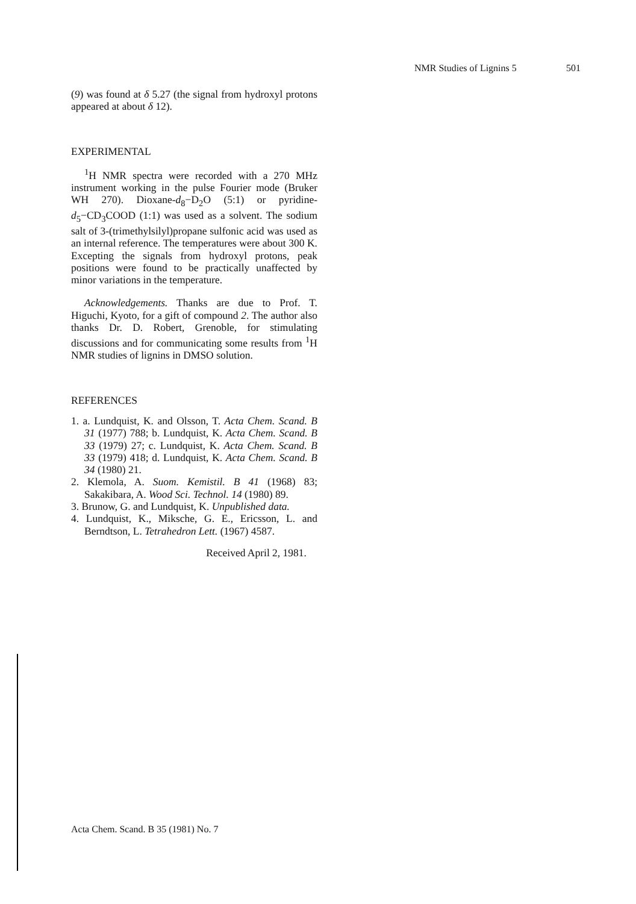NMR Studies of Lignins 5 501
(9) was found at δ 5.27 (the signal from hydroxyl protons appeared at about δ 12).
EXPERIMENTAL
<sup>1</sup>H NMR spectra were recorded with a 270 MHz instrument working in the pulse Fourier mode (Bruker WH 270). Dioxane-d<sub>8</sub>−D<sub>2</sub>O (5:1) or pyridine-d<sub>5</sub>−CD<sub>3</sub>COOD (1:1) was used as a solvent. The sodium salt of 3-(trimethylsilyl)propane sulfonic acid was used as an internal reference. The temperatures were about 300 K. Excepting the signals from hydroxyl protons, peak positions were found to be practically unaffected by minor variations in the temperature.
Acknowledgements. Thanks are due to Prof. T. Higuchi, Kyoto, for a gift of compound 2. The author also thanks Dr. D. Robert, Grenoble, for stimulating discussions and for communicating some results from <sup>1</sup>H NMR studies of lignins in DMSO solution.
REFERENCES
1. a. Lundquist, K. and Olsson, T. Acta Chem. Scand. B 31 (1977) 788; b. Lundquist, K. Acta Chem. Scand. B 33 (1979) 27; c. Lundquist, K. Acta Chem. Scand. B 33 (1979) 418; d. Lundquist, K. Acta Chem. Scand. B 34 (1980) 21.
2. Klemola, A. Suom. Kemistil. B 41 (1968) 83; Sakakibara, A. Wood Sci. Technol. 14 (1980) 89.
3. Brunow, G. and Lundquist, K. Unpublished data.
4. Lundquist, K., Miksche, G. E., Ericsson, L. and Berndtson, L. Tetrahedron Lett. (1967) 4587.
Received April 2, 1981.
Acta Chem. Scand. B 35 (1981) No. 7